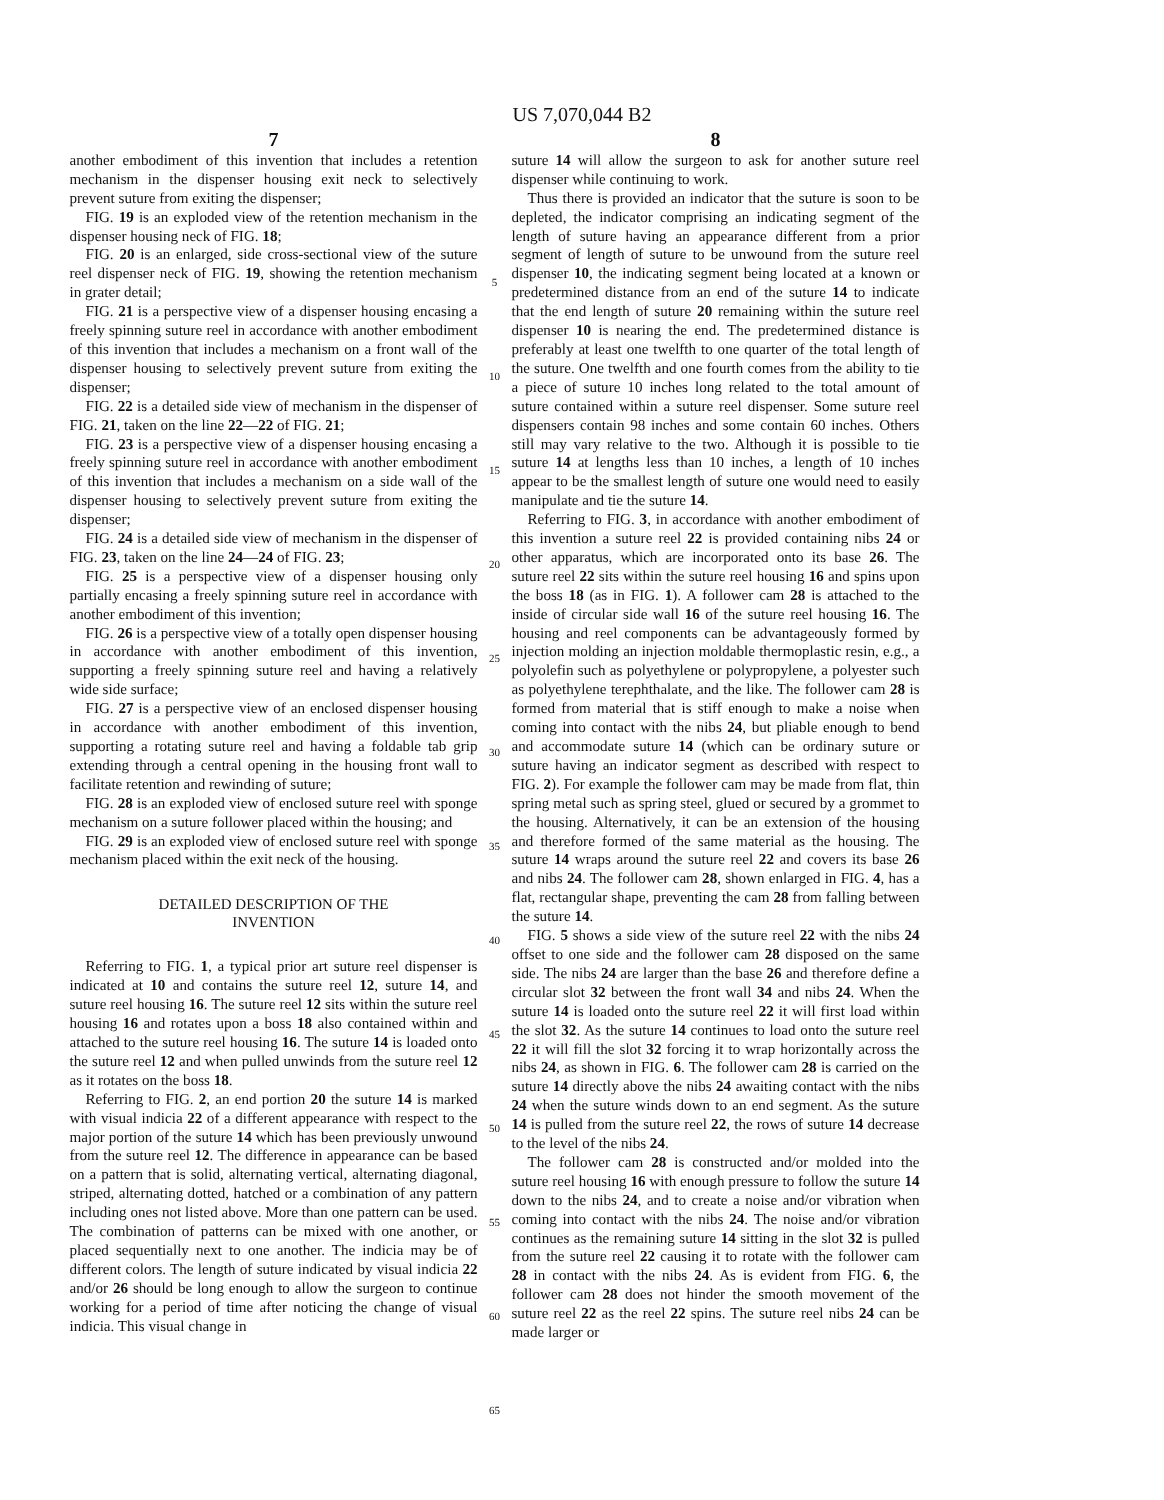US 7,070,044 B2
7
another embodiment of this invention that includes a retention mechanism in the dispenser housing exit neck to selectively prevent suture from exiting the dispenser;
FIG. 19 is an exploded view of the retention mechanism in the dispenser housing neck of FIG. 18;
FIG. 20 is an enlarged, side cross-sectional view of the suture reel dispenser neck of FIG. 19, showing the retention mechanism in grater detail;
FIG. 21 is a perspective view of a dispenser housing encasing a freely spinning suture reel in accordance with another embodiment of this invention that includes a mechanism on a front wall of the dispenser housing to selectively prevent suture from exiting the dispenser;
FIG. 22 is a detailed side view of mechanism in the dispenser of FIG. 21, taken on the line 22—22 of FIG. 21;
FIG. 23 is a perspective view of a dispenser housing encasing a freely spinning suture reel in accordance with another embodiment of this invention that includes a mechanism on a side wall of the dispenser housing to selectively prevent suture from exiting the dispenser;
FIG. 24 is a detailed side view of mechanism in the dispenser of FIG. 23, taken on the line 24—24 of FIG. 23;
FIG. 25 is a perspective view of a dispenser housing only partially encasing a freely spinning suture reel in accordance with another embodiment of this invention;
FIG. 26 is a perspective view of a totally open dispenser housing in accordance with another embodiment of this invention, supporting a freely spinning suture reel and having a relatively wide side surface;
FIG. 27 is a perspective view of an enclosed dispenser housing in accordance with another embodiment of this invention, supporting a rotating suture reel and having a foldable tab grip extending through a central opening in the housing front wall to facilitate retention and rewinding of suture;
FIG. 28 is an exploded view of enclosed suture reel with sponge mechanism on a suture follower placed within the housing; and
FIG. 29 is an exploded view of enclosed suture reel with sponge mechanism placed within the exit neck of the housing.
DETAILED DESCRIPTION OF THE
INVENTION
Referring to FIG. 1, a typical prior art suture reel dispenser is indicated at 10 and contains the suture reel 12, suture 14, and suture reel housing 16. The suture reel 12 sits within the suture reel housing 16 and rotates upon a boss 18 also contained within and attached to the suture reel housing 16. The suture 14 is loaded onto the suture reel 12 and when pulled unwinds from the suture reel 12 as it rotates on the boss 18.
Referring to FIG. 2, an end portion 20 the suture 14 is marked with visual indicia 22 of a different appearance with respect to the major portion of the suture 14 which has been previously unwound from the suture reel 12. The difference in appearance can be based on a pattern that is solid, alternating vertical, alternating diagonal, striped, alternating dotted, hatched or a combination of any pattern including ones not listed above. More than one pattern can be used. The combination of patterns can be mixed with one another, or placed sequentially next to one another. The indicia may be of different colors. The length of suture indicated by visual indicia 22 and/or 26 should be long enough to allow the surgeon to continue working for a period of time after noticing the change of visual indicia. This visual change in
5
10
15
20
25
30
35
40
45
50
55
60
65
8
suture 14 will allow the surgeon to ask for another suture reel dispenser while continuing to work.
Thus there is provided an indicator that the suture is soon to be depleted, the indicator comprising an indicating segment of the length of suture having an appearance different from a prior segment of length of suture to be unwound from the suture reel dispenser 10, the indicating segment being located at a known or predetermined distance from an end of the suture 14 to indicate that the end length of suture 20 remaining within the suture reel dispenser 10 is nearing the end. The predetermined distance is preferably at least one twelfth to one quarter of the total length of the suture. One twelfth and one fourth comes from the ability to tie a piece of suture 10 inches long related to the total amount of suture contained within a suture reel dispenser. Some suture reel dispensers contain 98 inches and some contain 60 inches. Others still may vary relative to the two. Although it is possible to tie suture 14 at lengths less than 10 inches, a length of 10 inches appear to be the smallest length of suture one would need to easily manipulate and tie the suture 14.
Referring to FIG. 3, in accordance with another embodiment of this invention a suture reel 22 is provided containing nibs 24 or other apparatus, which are incorporated onto its base 26. The suture reel 22 sits within the suture reel housing 16 and spins upon the boss 18 (as in FIG. 1). A follower cam 28 is attached to the inside of circular side wall 16 of the suture reel housing 16. The housing and reel components can be advantageously formed by injection molding an injection moldable thermoplastic resin, e.g., a polyolefin such as polyethylene or polypropylene, a polyester such as polyethylene terephthalate, and the like. The follower cam 28 is formed from material that is stiff enough to make a noise when coming into contact with the nibs 24, but pliable enough to bend and accommodate suture 14 (which can be ordinary suture or suture having an indicator segment as described with respect to FIG. 2). For example the follower cam may be made from flat, thin spring metal such as spring steel, glued or secured by a grommet to the housing. Alternatively, it can be an extension of the housing and therefore formed of the same material as the housing. The suture 14 wraps around the suture reel 22 and covers its base 26 and nibs 24. The follower cam 28, shown enlarged in FIG. 4, has a flat, rectangular shape, preventing the cam 28 from falling between the suture 14.
FIG. 5 shows a side view of the suture reel 22 with the nibs 24 offset to one side and the follower cam 28 disposed on the same side. The nibs 24 are larger than the base 26 and therefore define a circular slot 32 between the front wall 34 and nibs 24. When the suture 14 is loaded onto the suture reel 22 it will first load within the slot 32. As the suture 14 continues to load onto the suture reel 22 it will fill the slot 32 forcing it to wrap horizontally across the nibs 24, as shown in FIG. 6. The follower cam 28 is carried on the suture 14 directly above the nibs 24 awaiting contact with the nibs 24 when the suture winds down to an end segment. As the suture 14 is pulled from the suture reel 22, the rows of suture 14 decrease to the level of the nibs 24.
The follower cam 28 is constructed and/or molded into the suture reel housing 16 with enough pressure to follow the suture 14 down to the nibs 24, and to create a noise and/or vibration when coming into contact with the nibs 24. The noise and/or vibration continues as the remaining suture 14 sitting in the slot 32 is pulled from the suture reel 22 causing it to rotate with the follower cam 28 in contact with the nibs 24. As is evident from FIG. 6, the follower cam 28 does not hinder the smooth movement of the suture reel 22 as the reel 22 spins. The suture reel nibs 24 can be made larger or